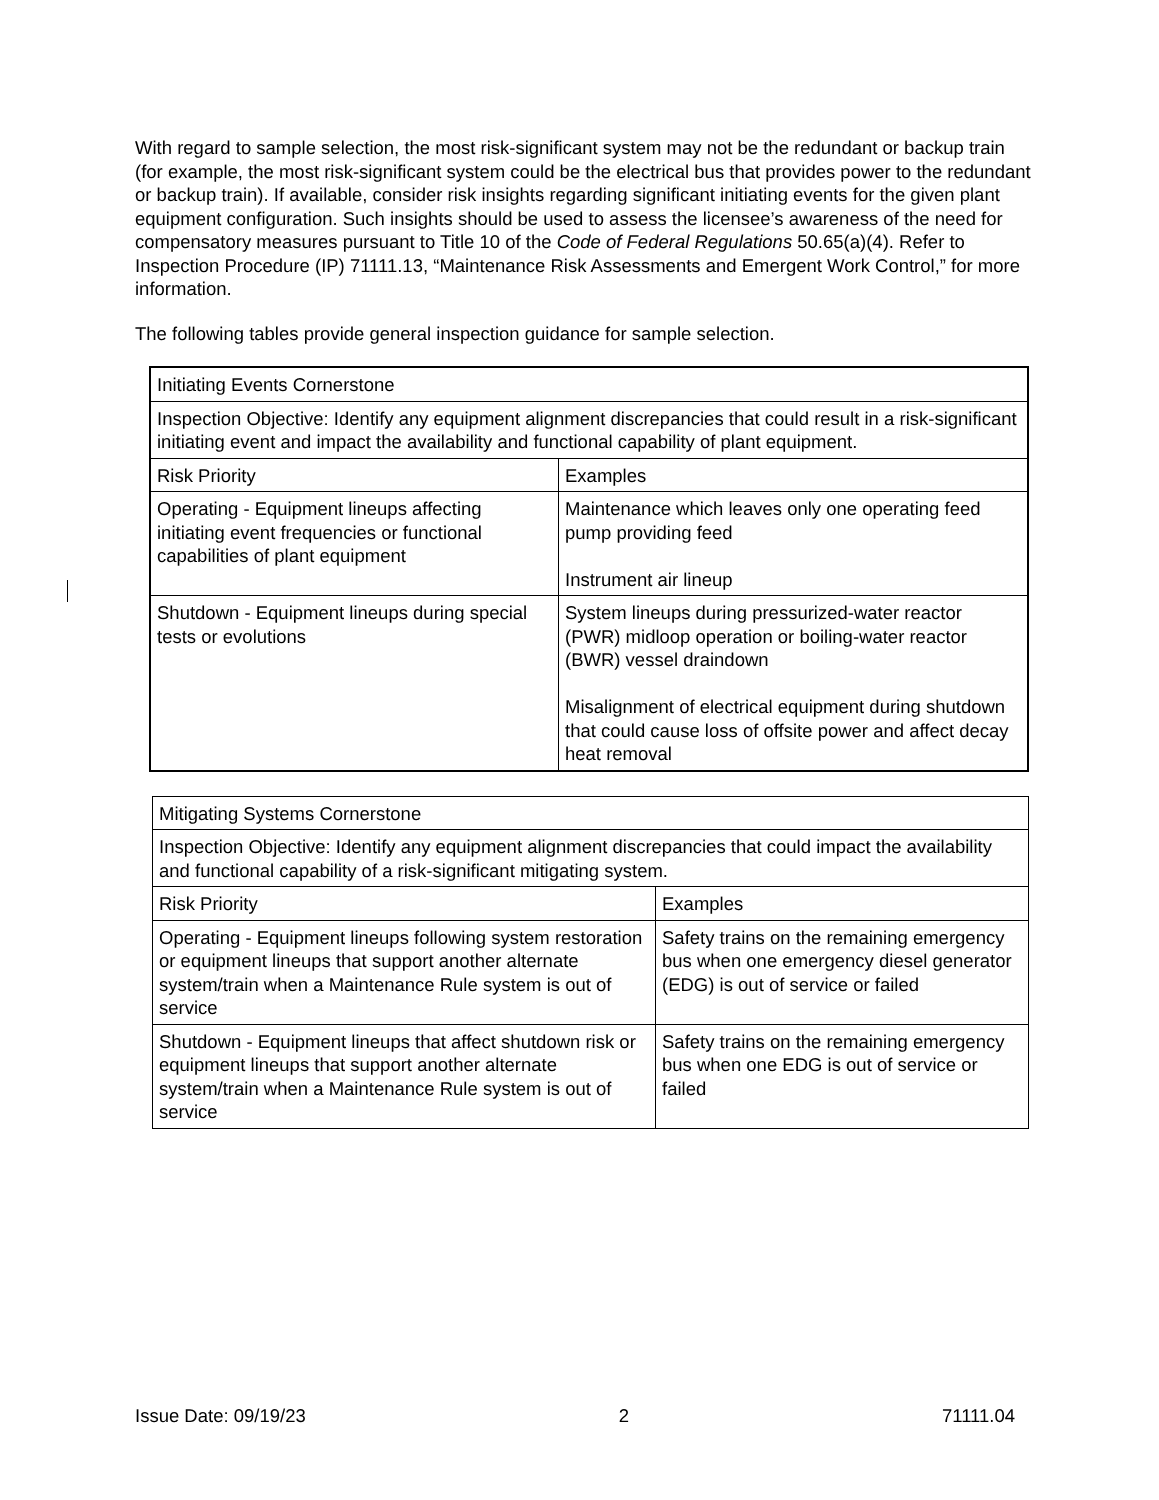With regard to sample selection, the most risk-significant system may not be the redundant or backup train (for example, the most risk-significant system could be the electrical bus that provides power to the redundant or backup train). If available, consider risk insights regarding significant initiating events for the given plant equipment configuration. Such insights should be used to assess the licensee’s awareness of the need for compensatory measures pursuant to Title 10 of the Code of Federal Regulations 50.65(a)(4). Refer to Inspection Procedure (IP) 71111.13, “Maintenance Risk Assessments and Emergent Work Control,” for more information.
The following tables provide general inspection guidance for sample selection.
| Initiating Events Cornerstone | |
| Inspection Objective: Identify any equipment alignment discrepancies that could result in a risk-significant initiating event and impact the availability and functional capability of plant equipment. | |
| Risk Priority | Examples |
| Operating - Equipment lineups affecting initiating event frequencies or functional capabilities of plant equipment | Maintenance which leaves only one operating feed pump providing feed Instrument air lineup |
| Shutdown - Equipment lineups during special tests or evolutions | System lineups during pressurized-water reactor (PWR) midloop operation or boiling-water reactor (BWR) vessel draindown Misalignment of electrical equipment during shutdown that could cause loss of offsite power and affect decay heat removal |
| Mitigating Systems Cornerstone | |
| Inspection Objective: Identify any equipment alignment discrepancies that could impact the availability and functional capability of a risk-significant mitigating system. | |
| Risk Priority | Examples |
| Operating - Equipment lineups following system restoration or equipment lineups that support another alternate system/train when a Maintenance Rule system is out of service | Safety trains on the remaining emergency bus when one emergency diesel generator (EDG) is out of service or failed |
| Shutdown - Equipment lineups that affect shutdown risk or equipment lineups that support another alternate system/train when a Maintenance Rule system is out of service | Safety trains on the remaining emergency bus when one EDG is out of service or failed |
Issue Date: 09/19/23 2 71111.04